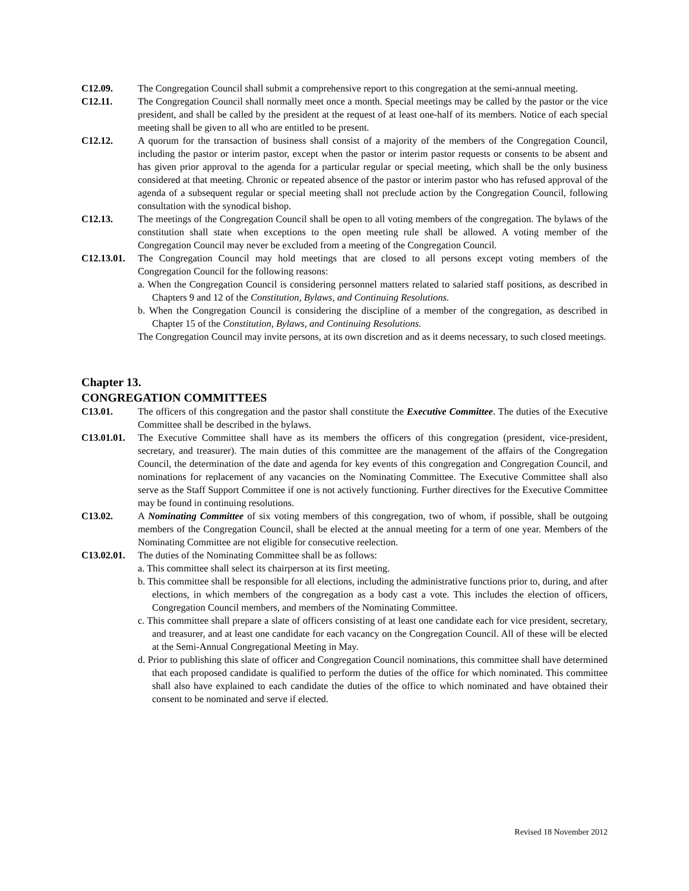C12.09. The Congregation Council shall submit a comprehensive report to this congregation at the semi-annual meeting.
C12.11. The Congregation Council shall normally meet once a month. Special meetings may be called by the pastor or the vice president, and shall be called by the president at the request of at least one-half of its members. Notice of each special meeting shall be given to all who are entitled to be present.
C12.12. A quorum for the transaction of business shall consist of a majority of the members of the Congregation Council, including the pastor or interim pastor, except when the pastor or interim pastor requests or consents to be absent and has given prior approval to the agenda for a particular regular or special meeting, which shall be the only business considered at that meeting. Chronic or repeated absence of the pastor or interim pastor who has refused approval of the agenda of a subsequent regular or special meeting shall not preclude action by the Congregation Council, following consultation with the synodical bishop.
C12.13. The meetings of the Congregation Council shall be open to all voting members of the congregation. The bylaws of the constitution shall state when exceptions to the open meeting rule shall be allowed. A voting member of the Congregation Council may never be excluded from a meeting of the Congregation Council.
C12.13.01.
The Congregation Council may hold meetings that are closed to all persons except voting members of the Congregation Council for the following reasons:
a. When the Congregation Council is considering personnel matters related to salaried staff positions, as described in Chapters 9 and 12 of the Constitution, Bylaws, and Continuing Resolutions.
b. When the Congregation Council is considering the discipline of a member of the congregation, as described in Chapter 15 of the Constitution, Bylaws, and Continuing Resolutions.
The Congregation Council may invite persons, at its own discretion and as it deems necessary, to such closed meetings.
Chapter 13.
CONGREGATION COMMITTEES
C13.01. The officers of this congregation and the pastor shall constitute the Executive Committee. The duties of the Executive Committee shall be described in the bylaws.
C13.01.01.
The Executive Committee shall have as its members the officers of this congregation (president, vice-president, secretary, and treasurer). The main duties of this committee are the management of the affairs of the Congregation Council, the determination of the date and agenda for key events of this congregation and Congregation Council, and nominations for replacement of any vacancies on the Nominating Committee. The Executive Committee shall also serve as the Staff Support Committee if one is not actively functioning. Further directives for the Executive Committee may be found in continuing resolutions.
C13.02. A Nominating Committee of six voting members of this congregation, two of whom, if possible, shall be outgoing members of the Congregation Council, shall be elected at the annual meeting for a term of one year. Members of the Nominating Committee are not eligible for consecutive reelection.
C13.02.01.
The duties of the Nominating Committee shall be as follows:
a. This committee shall select its chairperson at its first meeting.
b. This committee shall be responsible for all elections, including the administrative functions prior to, during, and after elections, in which members of the congregation as a body cast a vote. This includes the election of officers, Congregation Council members, and members of the Nominating Committee.
c. This committee shall prepare a slate of officers consisting of at least one candidate each for vice president, secretary, and treasurer, and at least one candidate for each vacancy on the Congregation Council. All of these will be elected at the Semi-Annual Congregational Meeting in May.
d. Prior to publishing this slate of officer and Congregation Council nominations, this committee shall have determined that each proposed candidate is qualified to perform the duties of the office for which nominated. This committee shall also have explained to each candidate the duties of the office to which nominated and have obtained their consent to be nominated and serve if elected.
Revised 18 November 2012